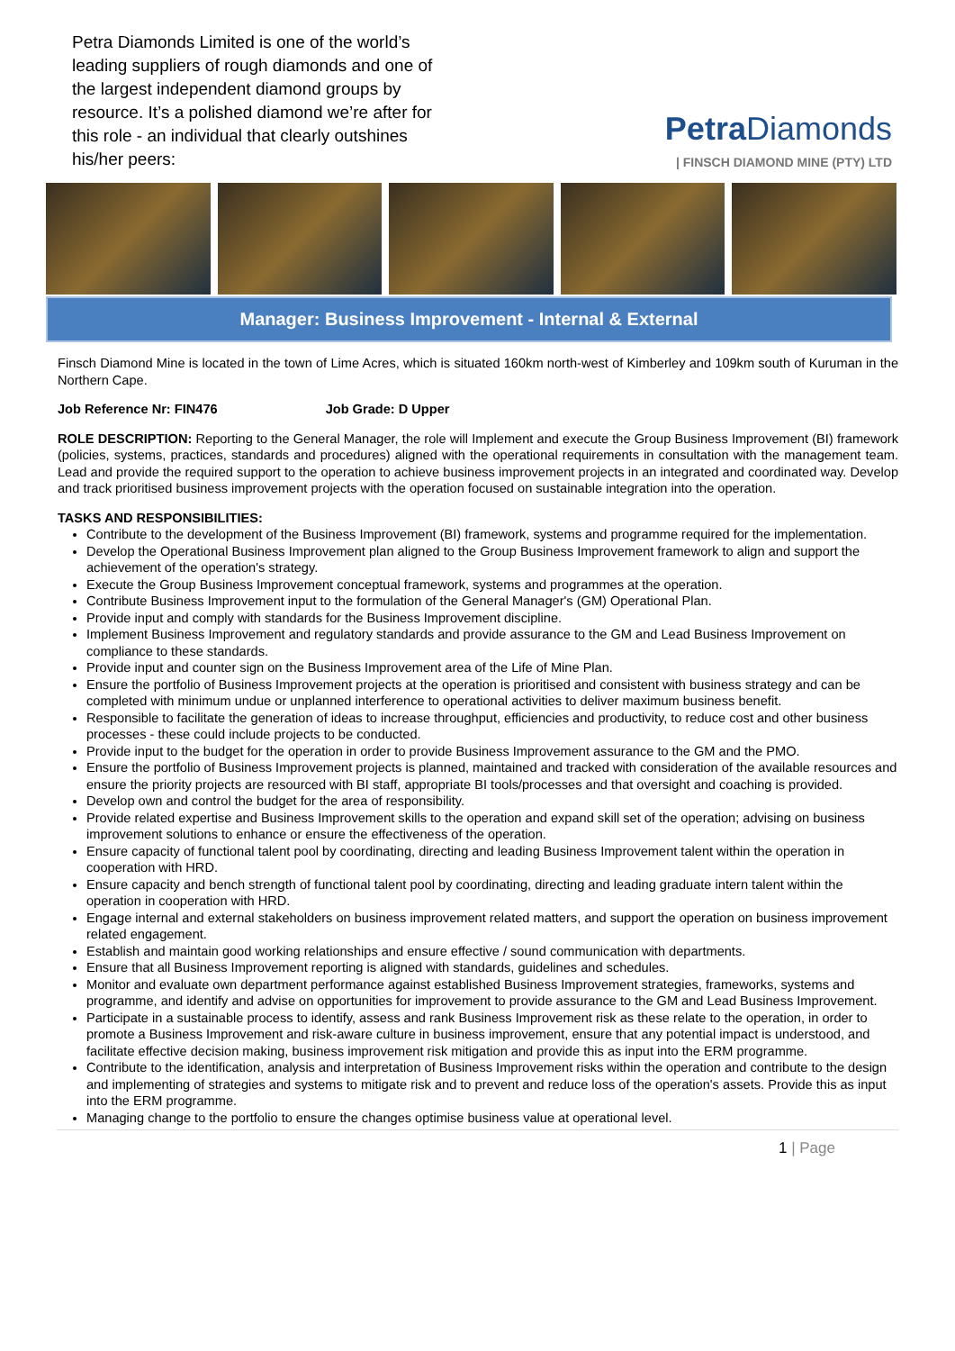Petra Diamonds Limited is one of the world’s leading suppliers of rough diamonds and one of the largest independent diamond groups by resource. It’s a polished diamond we’re after for this role - an individual that clearly outshines his/her peers:
Petra Diamonds
| FINSCH DIAMOND MINE (PTY) LTD
Manager: Business Improvement - Internal & External
Finsch Diamond Mine is located in the town of Lime Acres, which is situated 160km north-west of Kimberley and 109km south of Kuruman in the Northern Cape.
Job Reference Nr: FIN476 Job Grade: D Upper
ROLE DESCRIPTION: Reporting to the General Manager, the role will Implement and execute the Group Business Improvement (BI) framework (policies, systems, practices, standards and procedures) aligned with the operational requirements in consultation with the management team. Lead and provide the required support to the operation to achieve business improvement projects in an integrated and coordinated way. Develop and track prioritised business improvement projects with the operation focused on sustainable integration into the operation.
TASKS AND RESPONSIBILITIES:
Contribute to the development of the Business Improvement (BI) framework, systems and programme required for the implementation.
Develop the Operational Business Improvement plan aligned to the Group Business Improvement framework to align and support the achievement of the operation's strategy.
Execute the Group Business Improvement conceptual framework, systems and programmes at the operation.
Contribute Business Improvement input to the formulation of the General Manager's (GM) Operational Plan.
Provide input and comply with standards for the Business Improvement discipline.
Implement Business Improvement and regulatory standards and provide assurance to the GM and Lead Business Improvement on compliance to these standards.
Provide input and counter sign on the Business Improvement area of the Life of Mine Plan.
Ensure the portfolio of Business Improvement projects at the operation is prioritised and consistent with business strategy and can be completed with minimum undue or unplanned interference to operational activities to deliver maximum business benefit.
Responsible to facilitate the generation of ideas to increase throughput, efficiencies and productivity, to reduce cost and other business processes - these could include projects to be conducted.
Provide input to the budget for the operation in order to provide Business Improvement assurance to the GM and the PMO.
Ensure the portfolio of Business Improvement projects is planned, maintained and tracked with consideration of the available resources and ensure the priority projects are resourced with BI staff, appropriate BI tools/processes and that oversight and coaching is provided.
Develop own and control the budget for the area of responsibility.
Provide related expertise and Business Improvement skills to the operation and expand skill set of the operation; advising on business improvement solutions to enhance or ensure the effectiveness of the operation.
Ensure capacity of functional talent pool by coordinating, directing and leading Business Improvement talent within the operation in cooperation with HRD.
Ensure capacity and bench strength of functional talent pool by coordinating, directing and leading graduate intern talent within the operation in cooperation with HRD.
Engage internal and external stakeholders on business improvement related matters, and support the operation on business improvement related engagement.
Establish and maintain good working relationships and ensure effective / sound communication with departments.
Ensure that all Business Improvement reporting is aligned with standards, guidelines and schedules.
Monitor and evaluate own department performance against established Business Improvement strategies, frameworks, systems and programme, and identify and advise on opportunities for improvement to provide assurance to the GM and Lead Business Improvement.
Participate in a sustainable process to identify, assess and rank Business Improvement risk as these relate to the operation, in order to promote a Business Improvement and risk-aware culture in business improvement, ensure that any potential impact is understood, and facilitate effective decision making, business improvement risk mitigation and provide this as input into the ERM programme.
Contribute to the identification, analysis and interpretation of Business Improvement risks within the operation and contribute to the design and implementing of strategies and systems to mitigate risk and to prevent and reduce loss of the operation's assets. Provide this as input into the ERM programme.
Managing change to the portfolio to ensure the changes optimise business value at operational level.
1 | Page